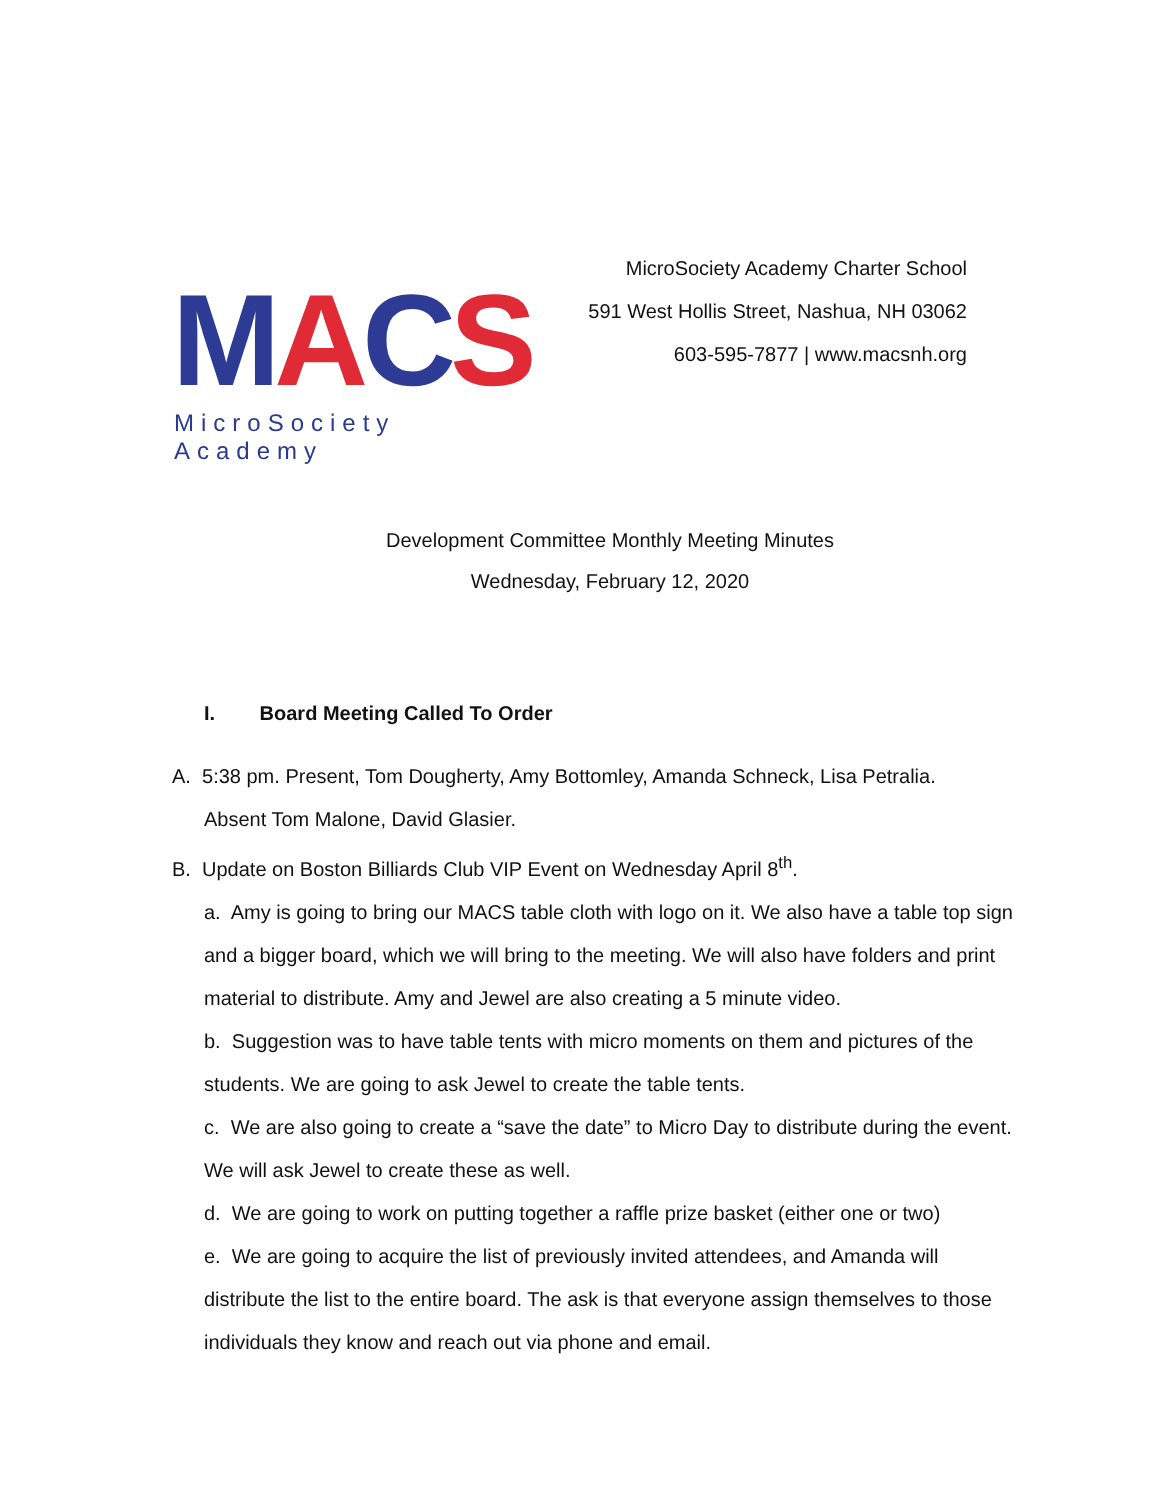MACS MicroSociety Academy
MicroSociety Academy Charter School
591 West Hollis Street, Nashua, NH 03062
603-595-7877 | www.macsnh.org
Development Committee Monthly Meeting Minutes
Wednesday, February 12, 2020
I. Board Meeting Called To Order
A. 5:38 pm. Present, Tom Dougherty, Amy Bottomley, Amanda Schneck, Lisa Petralia.
Absent Tom Malone, David Glasier.
B. Update on Boston Billiards Club VIP Event on Wednesday April 8<sup>th</sup>.
a. Amy is going to bring our MACS table cloth with logo on it. We also have a table top sign and a bigger board, which we will bring to the meeting. We will also have folders and print material to distribute. Amy and Jewel are also creating a 5 minute video.
b. Suggestion was to have table tents with micro moments on them and pictures of the students. We are going to ask Jewel to create the table tents.
c. We are also going to create a “save the date” to Micro Day to distribute during the event. We will ask Jewel to create these as well.
d. We are going to work on putting together a raffle prize basket (either one or two)
e. We are going to acquire the list of previously invited attendees, and Amanda will distribute the list to the entire board. The ask is that everyone assign themselves to those individuals they know and reach out via phone and email.